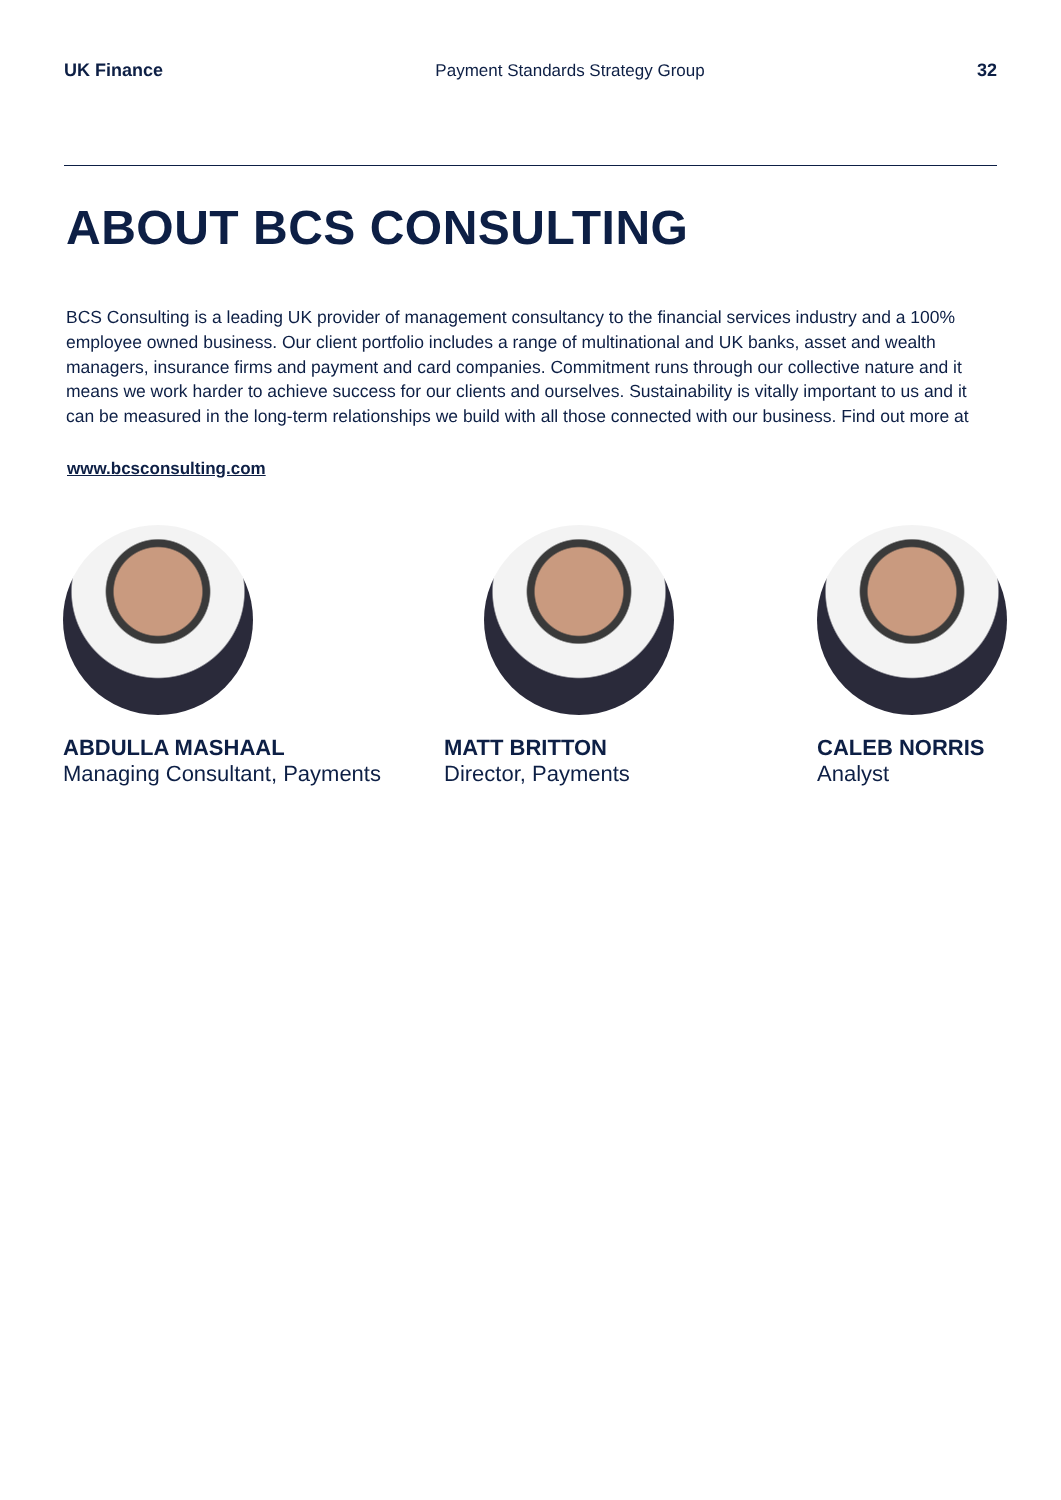UK Finance Payment Standards Strategy Group 32
ABOUT BCS CONSULTING
BCS Consulting is a leading UK provider of management consultancy to the financial services industry and a 100% employee owned business. Our client portfolio includes a range of multinational and UK banks, asset and wealth managers, insurance firms and payment and card companies. Commitment runs through our collective nature and it means we work harder to achieve success for our clients and ourselves. Sustainability is vitally important to us and it can be measured in the long-term relationships we build with all those connected with our business. Find out more at
www.bcsconsulting.com
ABDULLA MASHAAL
Managing Consultant, Payments
MATT BRITTON
Director, Payments
CALEB NORRIS
Analyst